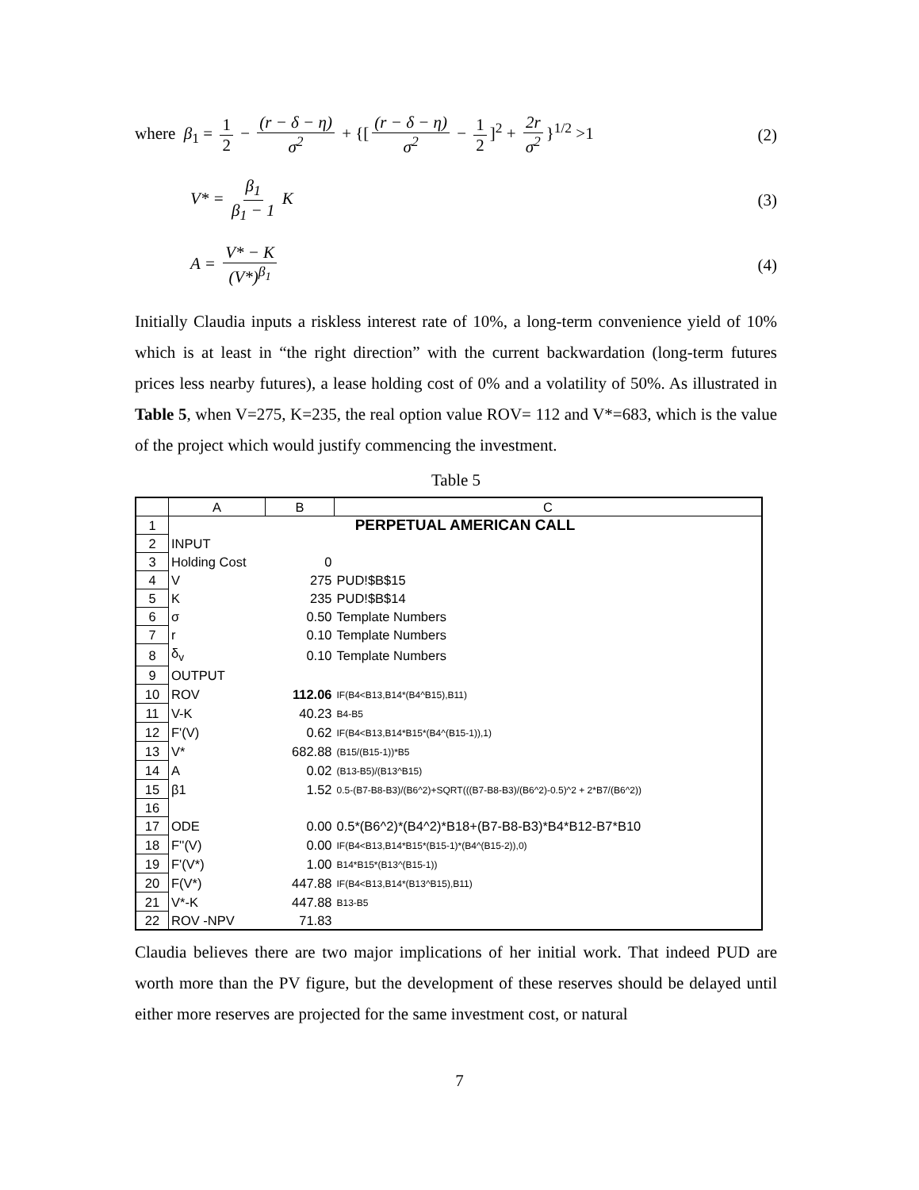where β<sub>1</sub> = 1 2 − (r − δ − η) σ<sup>2</sup> + {[(r − δ − η) σ<sup>2</sup> − 1 2]<sup>2</sup> + 2r σ<sup>2</sup> }<sup>1/2</sup> >1 (2)
V* = β<sub>1</sub> β<sub>1</sub> − 1 K (3)
A = V* − K (V*)<sup>β<sub>1</sub></sup> (4)
Initially Claudia inputs a riskless interest rate of 10%, a long-term convenience yield of 10% which is at least in “the right direction” with the current backwardation (long-term futures prices less nearby futures), a lease holding cost of 0% and a volatility of 50%. As illustrated in Table 5, when V=275, K=235, the real option value ROV= 112 and V*=683, which is the value of the project which would justify commencing the investment.
Table 5
| | A | B | C |
| 1 | PERPETUAL AMERICAN CALL | | |
| 2 | INPUT | | |
| 3 | Holding Cost | 0 | |
| 4 | V | 275 | PUD!$B$15 |
| 5 | K | 235 | PUD!$B$14 |
| 6 | σ | 0.50 | Template Numbers |
| 7 | r | 0.10 | Template Numbers |
| 8 | δ<sub>v</sub> | 0.10 | Template Numbers |
| 9 | OUTPUT | | |
| 10 | ROV | 112.06 | IF(B4<B13,B14*(B4^B15),B11) |
| 11 | V-K | 40.23 | B4-B5 |
| 12 | F'(V) | 0.62 | IF(B4<B13,B14*B15*(B4^(B15-1)),1) |
| 13 | V* | 682.88 | (B15/(B15-1))*B5 |
| 14 | A | 0.02 | (B13-B5)/(B13^B15) |
| 15 | β1 | 1.52 | 0.5-(B7-B8-B3)/(B6^2)+SQRT(((B7-B8-B3)/(B6^2)-0.5)^2 + 2*B7/(B6^2)) |
| 16 | | | |
| 17 | ODE | 0.00 | 0.5*(B6^2)*(B4^2)*B18+(B7-B8-B3)*B4*B12-B7*B10 |
| 18 | F''(V) | 0.00 | IF(B4<B13,B14*B15*(B15-1)*(B4^(B15-2)),0) |
| 19 | F'(V*) | 1.00 | B14*B15*(B13^(B15-1)) |
| 20 | F(V*) | 447.88 | IF(B4<B13,B14*(B13^B15),B11) |
| 21 | V*-K | 447.88 | B13-B5 |
| 22 | ROV -NPV | 71.83 | |
Claudia believes there are two major implications of her initial work. That indeed PUD are worth more than the PV figure, but the development of these reserves should be delayed until either more reserves are projected for the same investment cost, or natural
7